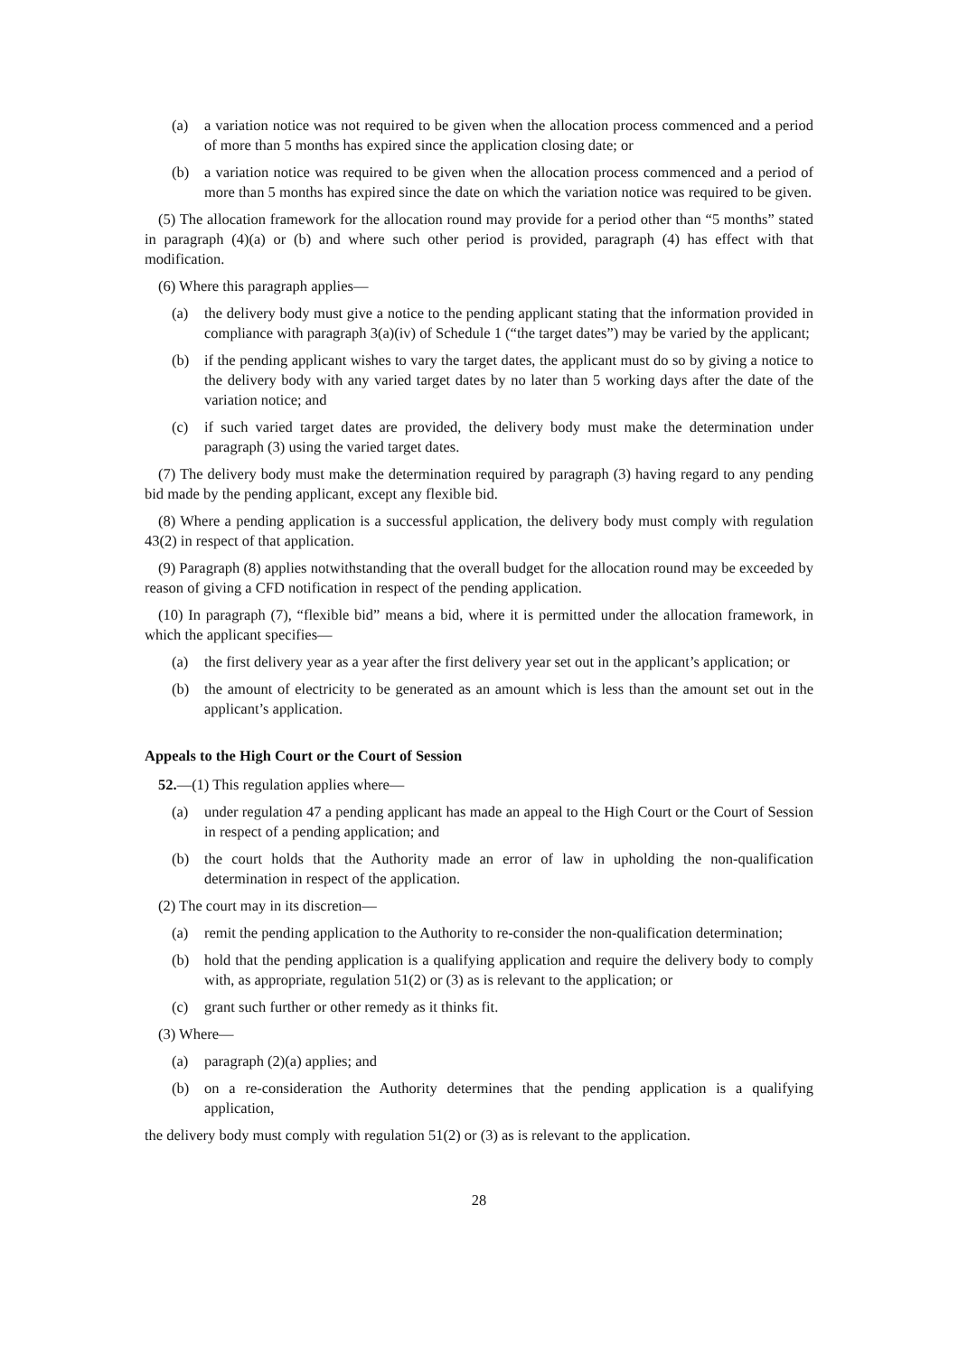(a) a variation notice was not required to be given when the allocation process commenced and a period of more than 5 months has expired since the application closing date; or
(b) a variation notice was required to be given when the allocation process commenced and a period of more than 5 months has expired since the date on which the variation notice was required to be given.
(5) The allocation framework for the allocation round may provide for a period other than “5 months” stated in paragraph (4)(a) or (b) and where such other period is provided, paragraph (4) has effect with that modification.
(6) Where this paragraph applies—
(a) the delivery body must give a notice to the pending applicant stating that the information provided in compliance with paragraph 3(a)(iv) of Schedule 1 (“the target dates”) may be varied by the applicant;
(b) if the pending applicant wishes to vary the target dates, the applicant must do so by giving a notice to the delivery body with any varied target dates by no later than 5 working days after the date of the variation notice; and
(c) if such varied target dates are provided, the delivery body must make the determination under paragraph (3) using the varied target dates.
(7) The delivery body must make the determination required by paragraph (3) having regard to any pending bid made by the pending applicant, except any flexible bid.
(8) Where a pending application is a successful application, the delivery body must comply with regulation 43(2) in respect of that application.
(9) Paragraph (8) applies notwithstanding that the overall budget for the allocation round may be exceeded by reason of giving a CFD notification in respect of the pending application.
(10) In paragraph (7), “flexible bid” means a bid, where it is permitted under the allocation framework, in which the applicant specifies—
(a) the first delivery year as a year after the first delivery year set out in the applicant’s application; or
(b) the amount of electricity to be generated as an amount which is less than the amount set out in the applicant’s application.
Appeals to the High Court or the Court of Session
52.—(1) This regulation applies where—
(a) under regulation 47 a pending applicant has made an appeal to the High Court or the Court of Session in respect of a pending application; and
(b) the court holds that the Authority made an error of law in upholding the non-qualification determination in respect of the application.
(2) The court may in its discretion—
(a) remit the pending application to the Authority to re-consider the non-qualification determination;
(b) hold that the pending application is a qualifying application and require the delivery body to comply with, as appropriate, regulation 51(2) or (3) as is relevant to the application; or
(c) grant such further or other remedy as it thinks fit.
(3) Where—
(a) paragraph (2)(a) applies; and
(b) on a re-consideration the Authority determines that the pending application is a qualifying application,
the delivery body must comply with regulation 51(2) or (3) as is relevant to the application.
28